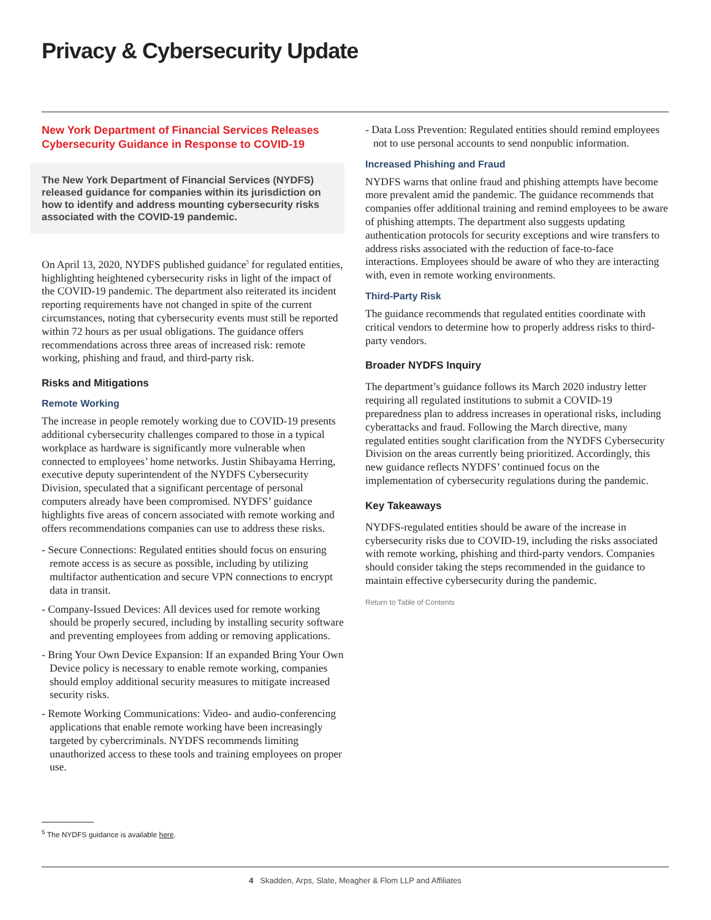Privacy & Cybersecurity Update
New York Department of Financial Services Releases Cybersecurity Guidance in Response to COVID-19
The New York Department of Financial Services (NYDFS) released guidance for companies within its jurisdiction on how to identify and address mounting cybersecurity risks associated with the COVID-19 pandemic.
On April 13, 2020, NYDFS published guidance<sup>5</sup> for regulated entities, highlighting heightened cybersecurity risks in light of the impact of the COVID-19 pandemic. The department also reiterated its incident reporting requirements have not changed in spite of the current circumstances, noting that cybersecurity events must still be reported within 72 hours as per usual obligations. The guidance offers recommendations across three areas of increased risk: remote working, phishing and fraud, and third-party risk.
Risks and Mitigations
Remote Working
The increase in people remotely working due to COVID-19 presents additional cybersecurity challenges compared to those in a typical workplace as hardware is significantly more vulnerable when connected to employees’ home networks. Justin Shibayama Herring, executive deputy superintendent of the NYDFS Cybersecurity Division, speculated that a significant percentage of personal computers already have been compromised. NYDFS’ guidance highlights five areas of concern associated with remote working and offers recommendations companies can use to address these risks.
- Secure Connections: Regulated entities should focus on ensuring remote access is as secure as possible, including by utilizing multifactor authentication and secure VPN connections to encrypt data in transit.
- Company-Issued Devices: All devices used for remote working should be properly secured, including by installing security software and preventing employees from adding or removing applications.
- Bring Your Own Device Expansion: If an expanded Bring Your Own Device policy is necessary to enable remote working, companies should employ additional security measures to mitigate increased security risks.
- Remote Working Communications: Video- and audio-conferencing applications that enable remote working have been increasingly targeted by cybercriminals. NYDFS recommends limiting unauthorized access to these tools and training employees on proper use.
- Data Loss Prevention: Regulated entities should remind employees not to use personal accounts to send nonpublic information.
Increased Phishing and Fraud
NYDFS warns that online fraud and phishing attempts have become more prevalent amid the pandemic. The guidance recommends that companies offer additional training and remind employees to be aware of phishing attempts. The department also suggests updating authentication protocols for security exceptions and wire transfers to address risks associated with the reduction of face-to-face interactions. Employees should be aware of who they are interacting with, even in remote working environments.
Third-Party Risk
The guidance recommends that regulated entities coordinate with critical vendors to determine how to properly address risks to third-party vendors.
Broader NYDFS Inquiry
The department’s guidance follows its March 2020 industry letter requiring all regulated institutions to submit a COVID-19 preparedness plan to address increases in operational risks, including cyberattacks and fraud. Following the March directive, many regulated entities sought clarification from the NYDFS Cybersecurity Division on the areas currently being prioritized. Accordingly, this new guidance reflects NYDFS’ continued focus on the implementation of cybersecurity regulations during the pandemic.
Key Takeaways
NYDFS-regulated entities should be aware of the increase in cybersecurity risks due to COVID-19, including the risks associated with remote working, phishing and third-party vendors. Companies should consider taking the steps recommended in the guidance to maintain effective cybersecurity during the pandemic.
Return to Table of Contents
<sup>5</sup> The NYDFS guidance is available here.
4 Skadden, Arps, Slate, Meagher & Flom LLP and Affiliates